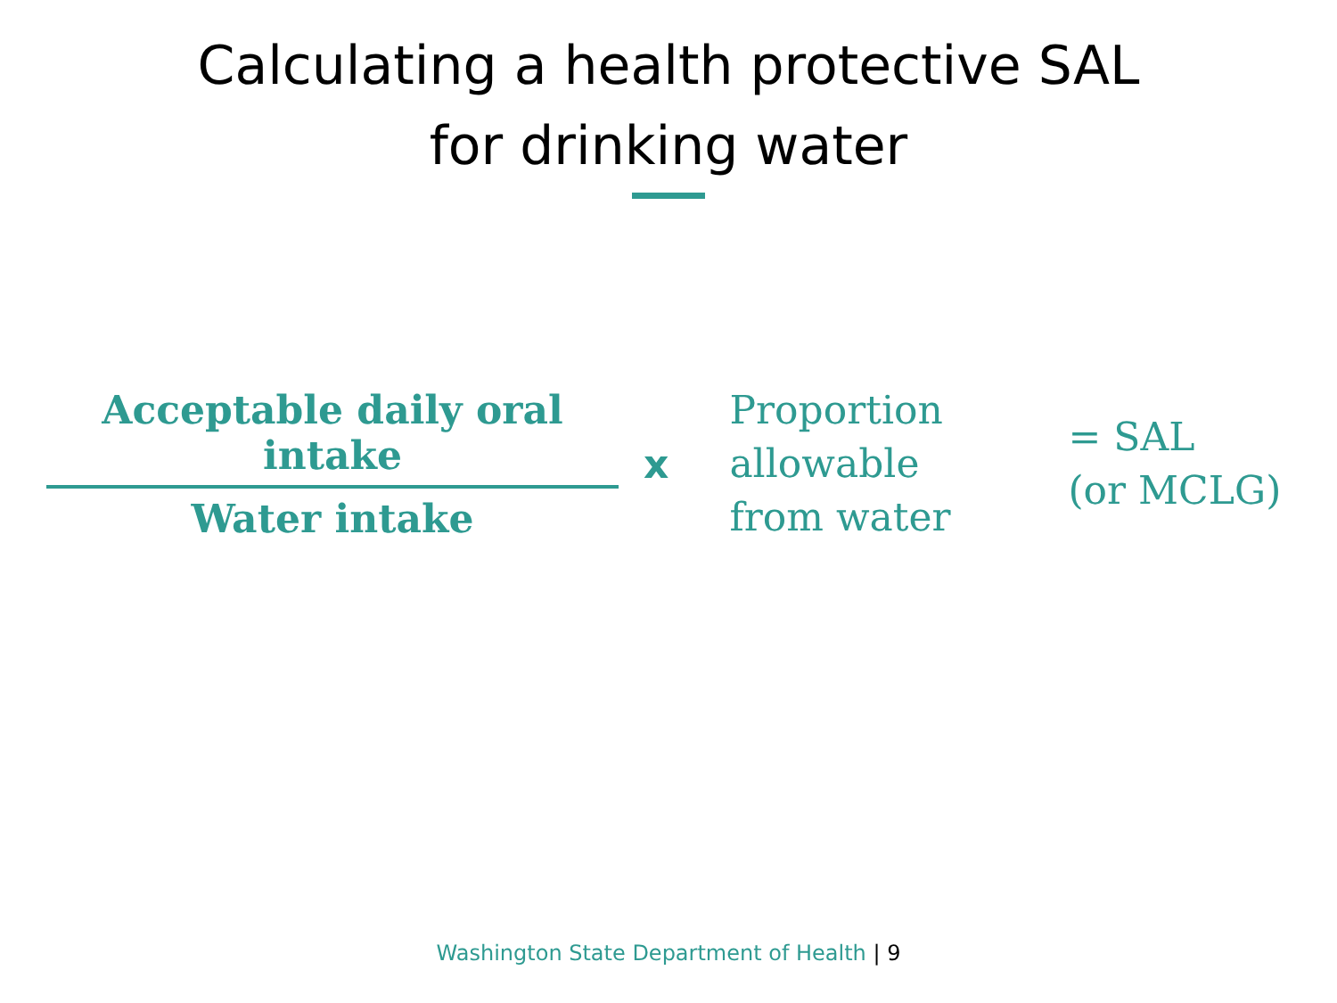Calculating a health protective SAL
for drinking water
Acceptable daily oral intake
Water intake
x
Proportion
allowable
from water
= SAL
(or MCLG)
Washington State Department of Health | 9